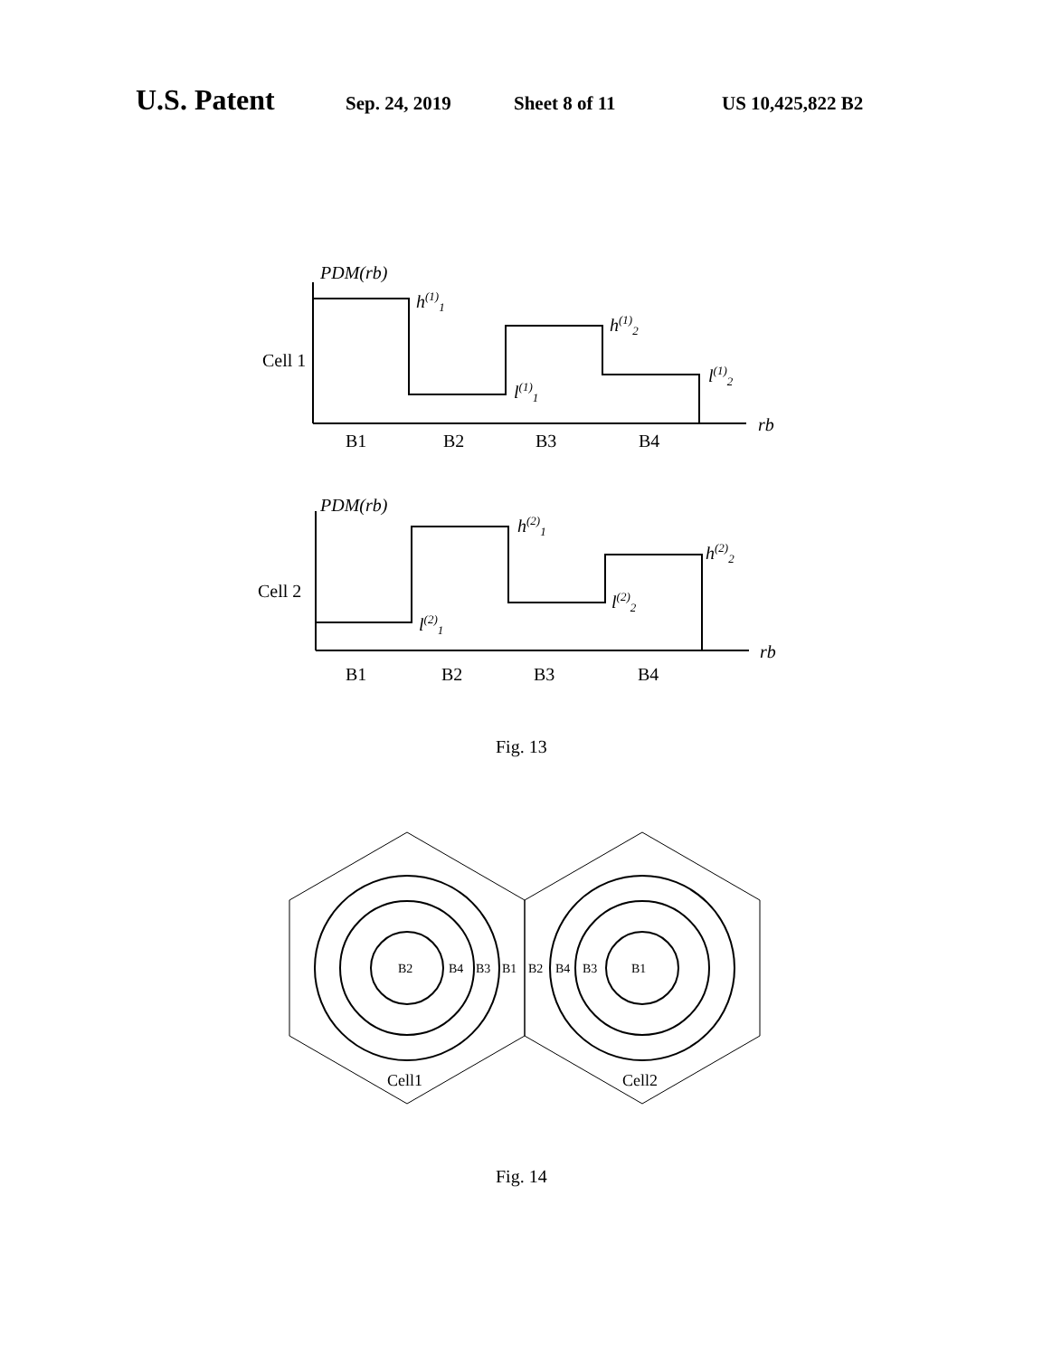U.S. Patent Sep. 24, 2019 Sheet 8 of 11 US 10,425,822 B2
PDM(rb)
Cell 1
h(1)1
h(1)2
l(1)1
l(1)2
rb
B1
B2
B3
B4
PDM(rb)
Cell 2
h(2)1
h(2)2
l(2)1
l(2)2
rb
B1
B2
B3
B4
Fig. 13
B2
B4
B3
B1
B2
B4
B3
B1
Cell1
Cell2
Fig. 14